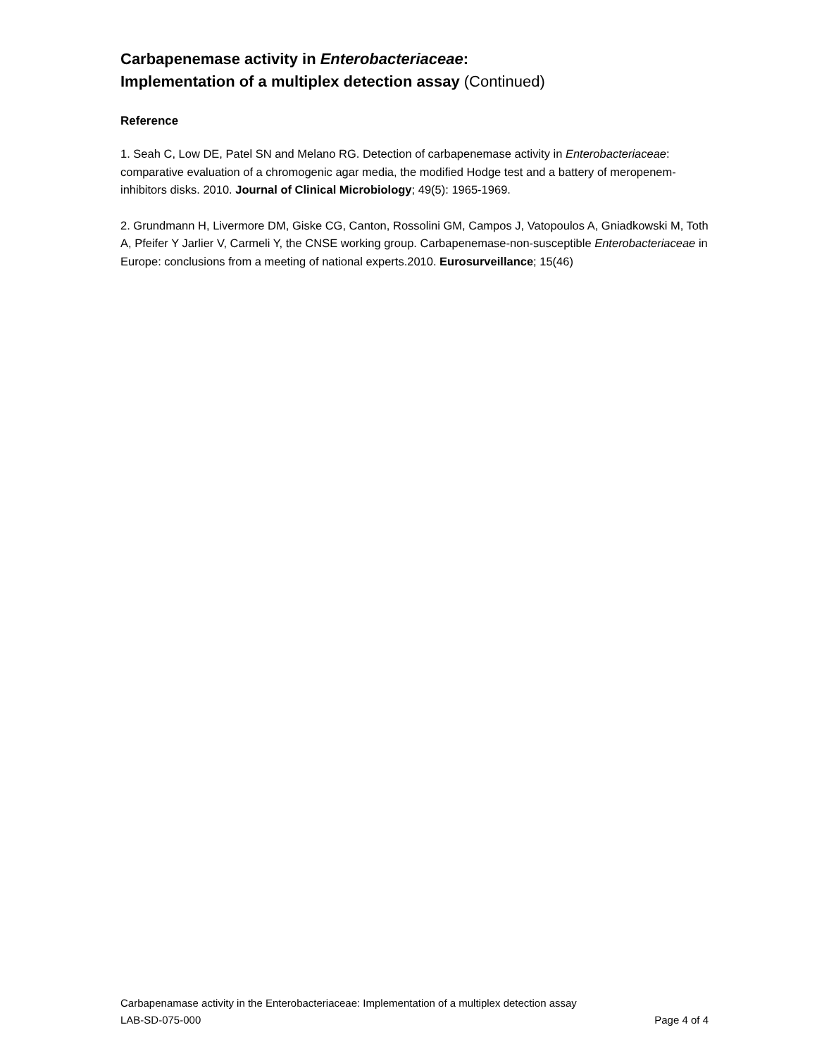Carbapenemase activity in Enterobacteriaceae:
Implementation of a multiplex detection assay (Continued)
Reference
1. Seah C, Low DE, Patel SN and Melano RG. Detection of carbapenemase activity in Enterobacteriaceae: comparative evaluation of a chromogenic agar media, the modified Hodge test and a battery of meropenem-inhibitors disks. 2010. Journal of Clinical Microbiology; 49(5): 1965-1969.
2. Grundmann H, Livermore DM, Giske CG, Canton, Rossolini GM, Campos J, Vatopoulos A, Gniadkowski M, Toth A, Pfeifer Y Jarlier V, Carmeli Y, the CNSE working group. Carbapenemase-non-susceptible Enterobacteriaceae in Europe: conclusions from a meeting of national experts.2010. Eurosurveillance; 15(46)
Carbapenamase activity in the Enterobacteriaceae: Implementation of a multiplex detection assay
LAB-SD-075-000 Page 4 of 4